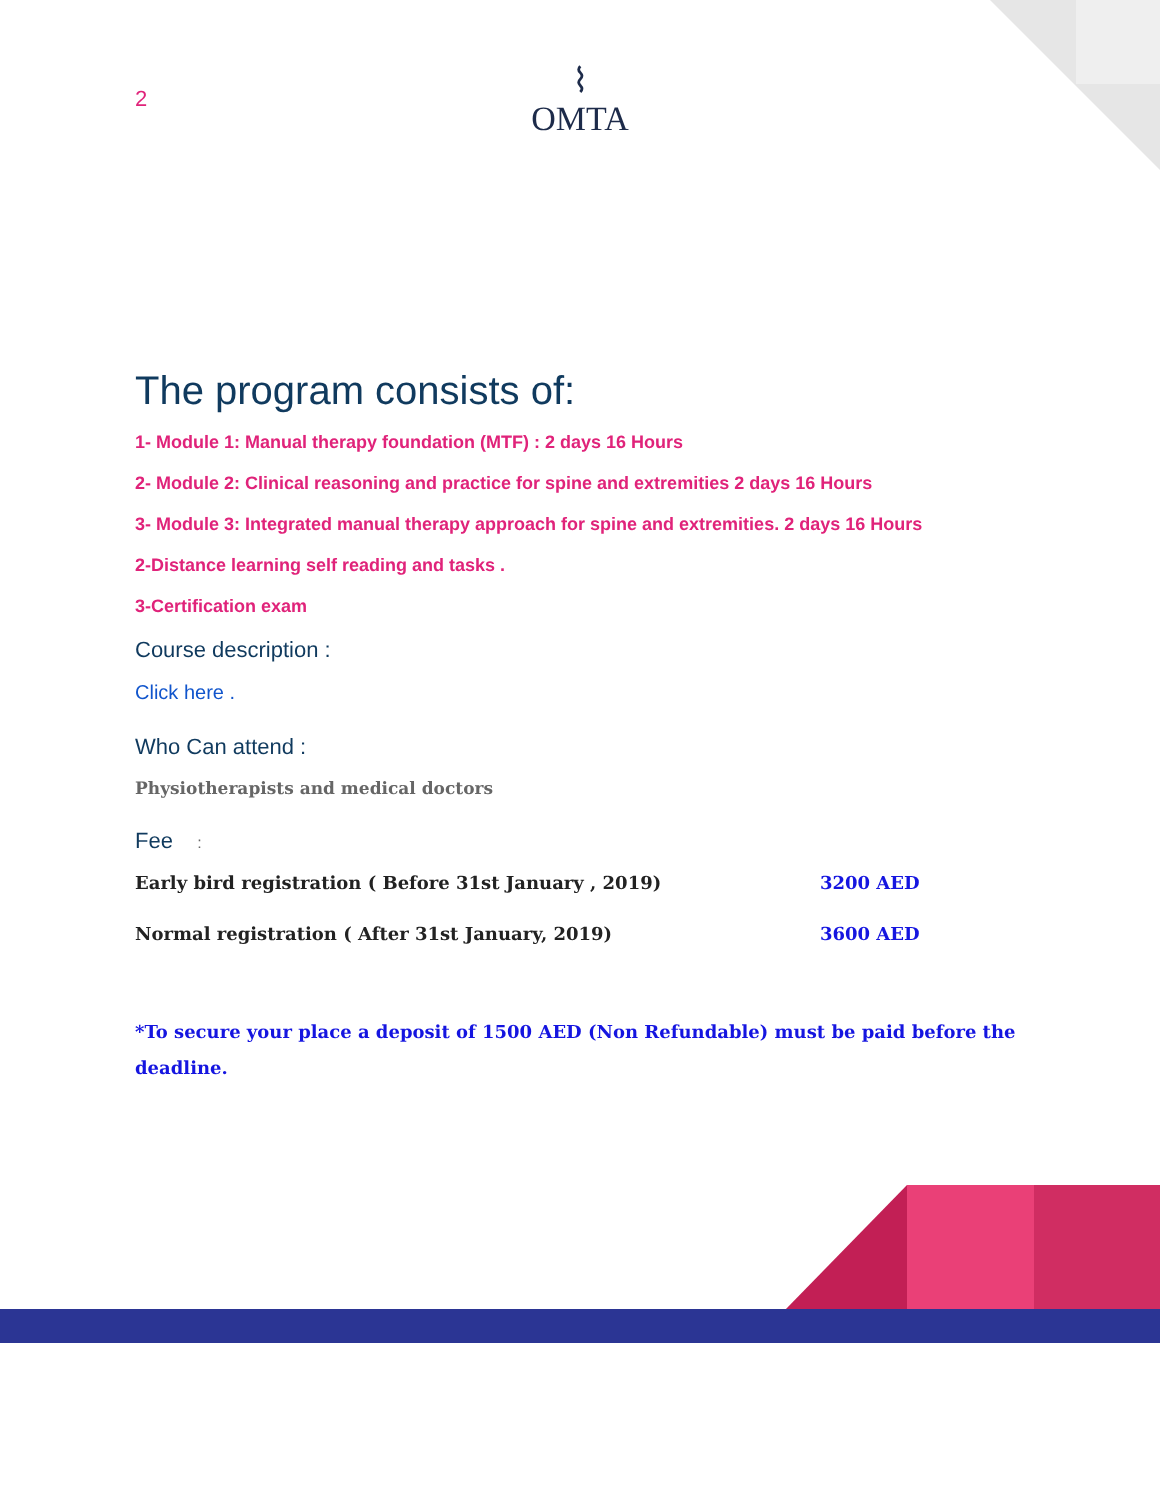2
⌇
OMTA
The program consists of:
1- Module 1: Manual therapy foundation (MTF) : 2 days 16 Hours
2- Module 2: Clinical reasoning and practice for spine and extremities 2 days 16 Hours
3- Module 3: Integrated manual therapy approach for spine and extremities. 2 days 16 Hours
2-Distance learning self reading and tasks .
3-Certification exam
Course description :
Click here .
Who Can attend :
Physiotherapists and medical doctors
Fee :
Early bird registration ( Before 31st January , 2019) 3200 AED
Normal registration ( After 31st January, 2019) 3600 AED
*To secure your place a deposit of 1500 AED (Non Refundable) must be paid before the deadline.